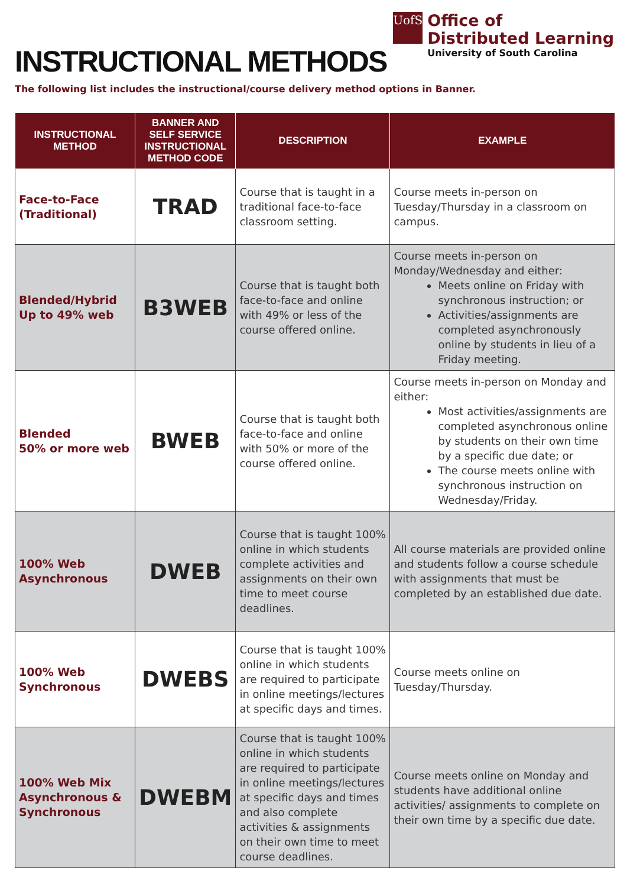INSTRUCTIONAL METHODS
UofSC
Office of
Distributed Learning
University of South Carolina
The following list includes the instructional/course delivery method options in Banner.
| INSTRUCTIONAL METHOD | BANNER AND SELF SERVICE INSTRUCTIONAL METHOD CODE | DESCRIPTION | EXAMPLE |
| --- | --- | --- | --- |
| Face-to-Face (Traditional) | TRAD | Course that is taught in a traditional face-to-face classroom setting. | Course meets in-person on Tuesday/Thursday in a classroom on campus. |
| Blended/Hybrid Up to 49% web | B3WEB | Course that is taught both face-to-face and online with 49% or less of the course offered online. | Course meets in-person on Monday/Wednesday and either: Meets online on Friday with synchronous instruction; or Activities/assignments are completed asynchronously online by students in lieu of a Friday meeting. |
| Blended 50% or more web | BWEB | Course that is taught both face-to-face and online with 50% or more of the course offered online. | Course meets in-person on Monday and either: Most activities/assignments are completed asynchronous online by students on their own time by a specific due date; or The course meets online with synchronous instruction on Wednesday/Friday. |
| 100% Web Asynchronous | DWEB | Course that is taught 100% online in which students complete activities and assignments on their own time to meet course deadlines. | All course materials are provided online and students follow a course schedule with assignments that must be completed by an established due date. |
| 100% Web Synchronous | DWEBS | Course that is taught 100% online in which students are required to participate in online meetings/lectures at specific days and times. | Course meets online on Tuesday/Thursday. |
| 100% Web Mix Asynchronous & Synchronous | DWEBM | Course that is taught 100% online in which students are required to participate in online meetings/lectures at specific days and times and also complete activities & assignments on their own time to meet course deadlines. | Course meets online on Monday and students have additional online activities/ assignments to complete on their own time by a specific due date. |